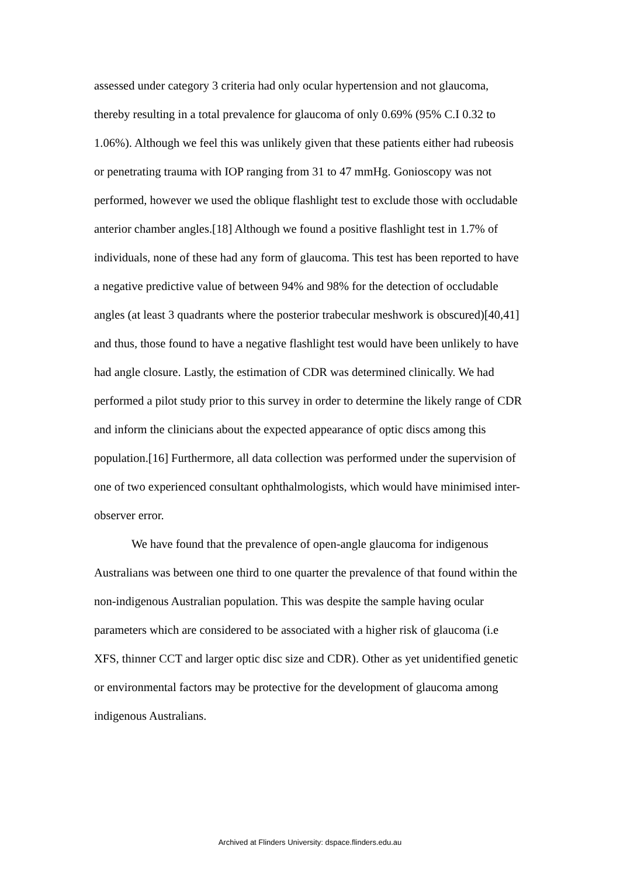assessed under category 3 criteria had only ocular hypertension and not glaucoma, thereby resulting in a total prevalence for glaucoma of only 0.69% (95% C.I 0.32 to 1.06%). Although we feel this was unlikely given that these patients either had rubeosis or penetrating trauma with IOP ranging from 31 to 47 mmHg. Gonioscopy was not performed, however we used the oblique flashlight test to exclude those with occludable anterior chamber angles.[18] Although we found a positive flashlight test in 1.7% of individuals, none of these had any form of glaucoma. This test has been reported to have a negative predictive value of between 94% and 98% for the detection of occludable angles (at least 3 quadrants where the posterior trabecular meshwork is obscured)[40,41] and thus, those found to have a negative flashlight test would have been unlikely to have had angle closure. Lastly, the estimation of CDR was determined clinically. We had performed a pilot study prior to this survey in order to determine the likely range of CDR and inform the clinicians about the expected appearance of optic discs among this population.[16] Furthermore, all data collection was performed under the supervision of one of two experienced consultant ophthalmologists, which would have minimised inter-observer error.
We have found that the prevalence of open-angle glaucoma for indigenous Australians was between one third to one quarter the prevalence of that found within the non-indigenous Australian population. This was despite the sample having ocular parameters which are considered to be associated with a higher risk of glaucoma (i.e XFS, thinner CCT and larger optic disc size and CDR). Other as yet unidentified genetic or environmental factors may be protective for the development of glaucoma among indigenous Australians.
Archived at Flinders University: dspace.flinders.edu.au